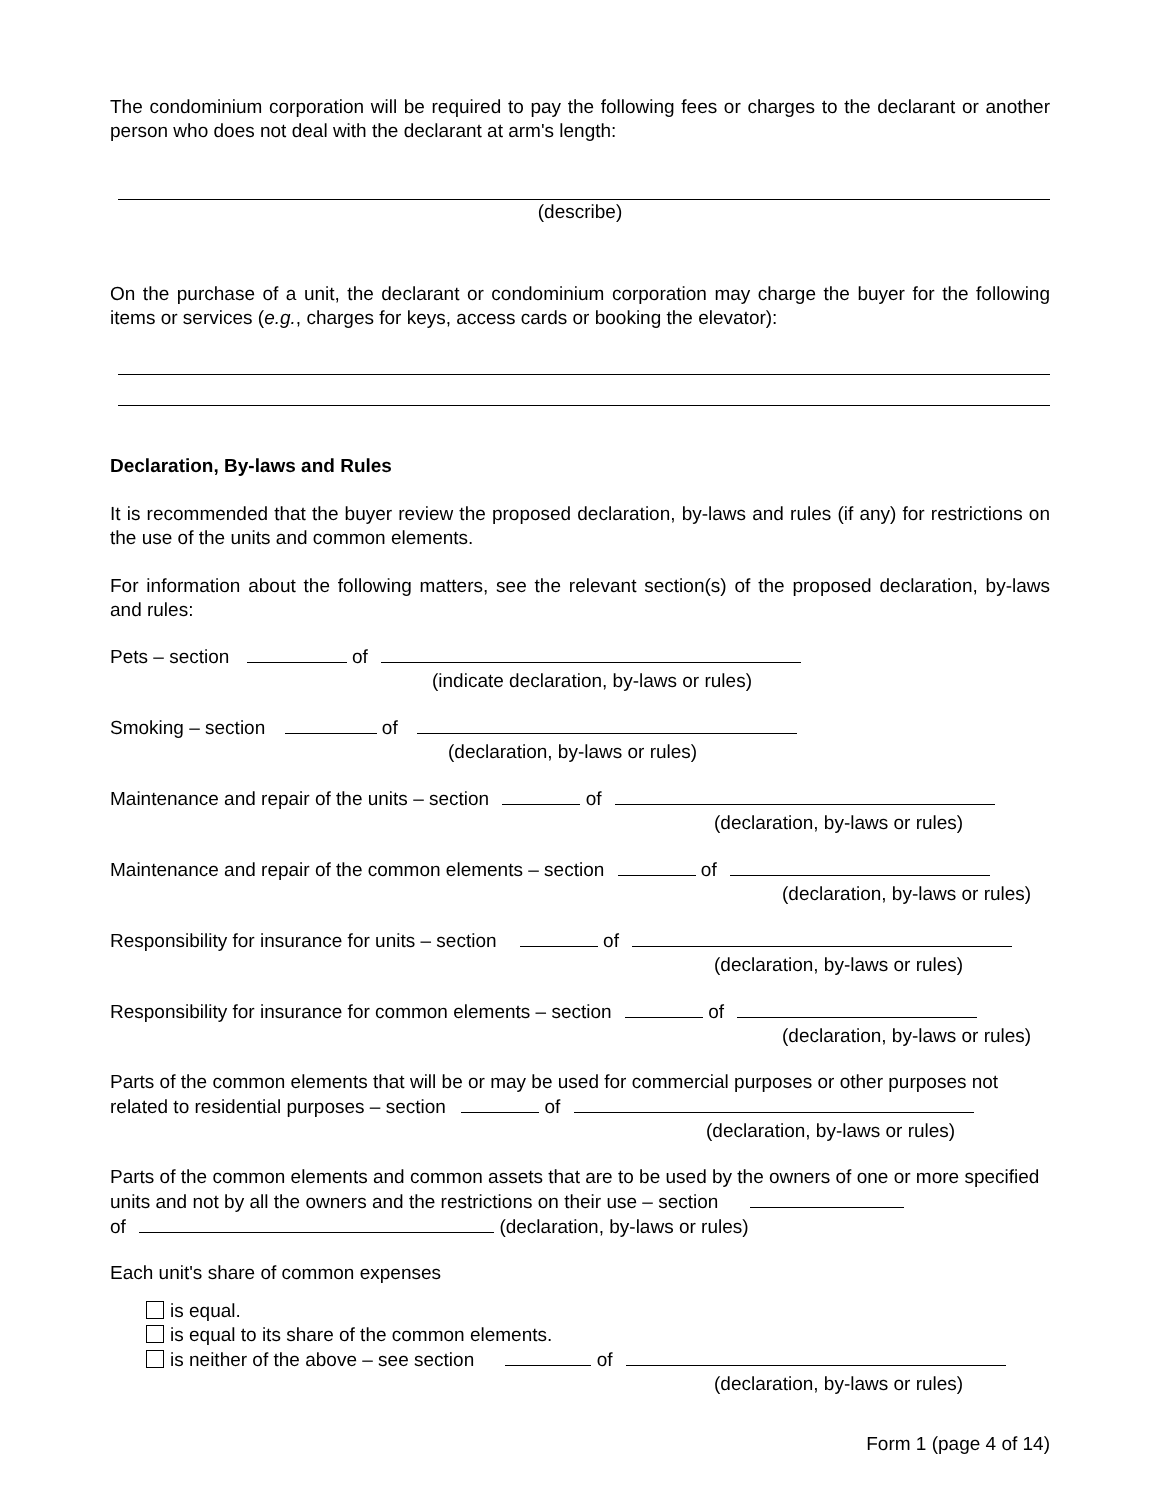The condominium corporation will be required to pay the following fees or charges to the declarant or another person who does not deal with the declarant at arm's length:
(describe)
On the purchase of a unit, the declarant or condominium corporation may charge the buyer for the following items or services (e.g., charges for keys, access cards or booking the elevator):
Declaration, By-laws and Rules
It is recommended that the buyer review the proposed declaration, by-laws and rules (if any) for restrictions on the use of the units and common elements.
For information about the following matters, see the relevant section(s) of the proposed declaration, by-laws and rules:
Pets – section of
(indicate declaration, by-laws or rules)
Smoking – section of
(declaration, by-laws or rules)
Maintenance and repair of the units – section of
(declaration, by-laws or rules)
Maintenance and repair of the common elements – section of
(declaration, by-laws or rules)
Responsibility for insurance for units – section of
(declaration, by-laws or rules)
Responsibility for insurance for common elements – section of
(declaration, by-laws or rules)
Parts of the common elements that will be or may be used for commercial purposes or other purposes not related to residential purposes – section of
(declaration, by-laws or rules)
Parts of the common elements and common assets that are to be used by the owners of one or more specified units and not by all the owners and the restrictions on their use – section
of (declaration, by-laws or rules)
Each unit's share of common expenses
is equal.
is equal to its share of the common elements.
is neither of the above – see section of
(declaration, by-laws or rules)
Form 1 (page 4 of 14)